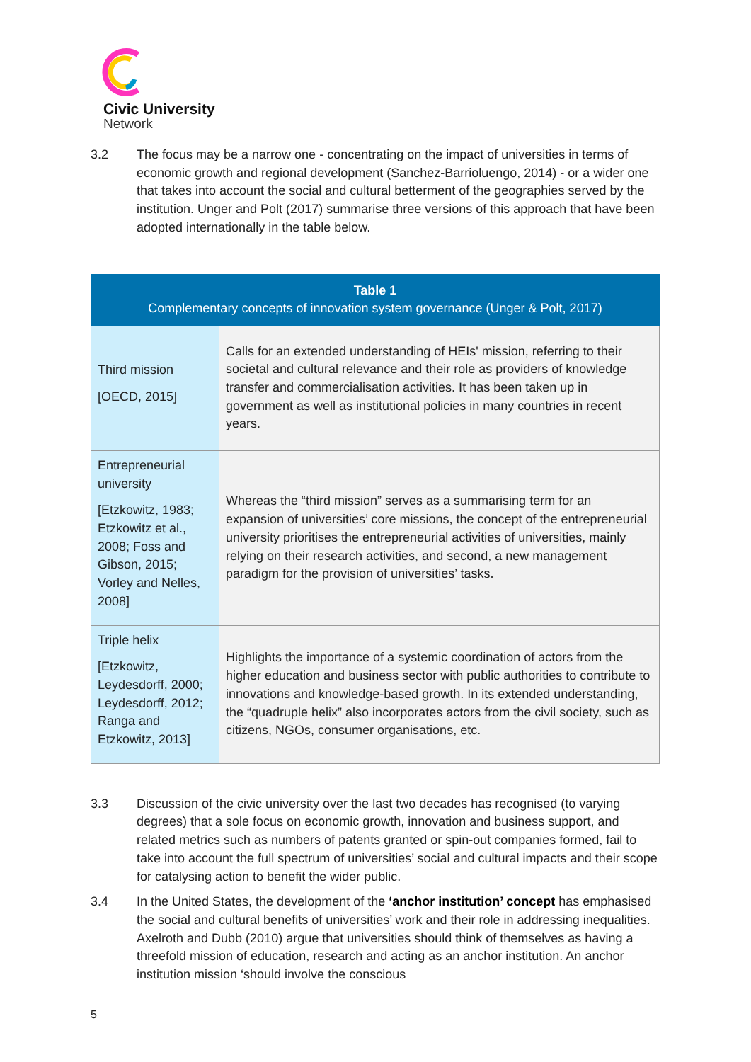Civic University
Network
3.2 The focus may be a narrow one - concentrating on the impact of universities in terms of economic growth and regional development (Sanchez-Barrioluengo, 2014) - or a wider one that takes into account the social and cultural betterment of the geographies served by the institution. Unger and Polt (2017) summarise three versions of this approach that have been adopted internationally in the table below.
| Table 1 Complementary concepts of innovation system governance (Unger & Polt, 2017) | |
| --- | --- |
| Third mission [OECD, 2015] | Calls for an extended understanding of HEIs' mission, referring to their societal and cultural relevance and their role as providers of knowledge transfer and commercialisation activities. It has been taken up in government as well as institutional policies in many countries in recent years. |
| Entrepreneurial university [Etzkowitz, 1983; Etzkowitz et al., 2008; Foss and Gibson, 2015; Vorley and Nelles, 2008] | Whereas the “third mission” serves as a summarising term for an expansion of universities’ core missions, the concept of the entrepreneurial university prioritises the entrepreneurial activities of universities, mainly relying on their research activities, and second, a new management paradigm for the provision of universities’ tasks. |
| Triple helix [Etzkowitz, Leydesdorff, 2000; Leydesdorff, 2012; Ranga and Etzkowitz, 2013] | Highlights the importance of a systemic coordination of actors from the higher education and business sector with public authorities to contribute to innovations and knowledge-based growth. In its extended understanding, the “quadruple helix” also incorporates actors from the civil society, such as citizens, NGOs, consumer organisations, etc. |
3.3 Discussion of the civic university over the last two decades has recognised (to varying degrees) that a sole focus on economic growth, innovation and business support, and related metrics such as numbers of patents granted or spin-out companies formed, fail to take into account the full spectrum of universities’ social and cultural impacts and their scope for catalysing action to benefit the wider public.
3.4 In the United States, the development of the ‘anchor institution’ concept has emphasised the social and cultural benefits of universities’ work and their role in addressing inequalities. Axelroth and Dubb (2010) argue that universities should think of themselves as having a threefold mission of education, research and acting as an anchor institution. An anchor institution mission ‘should involve the conscious
5